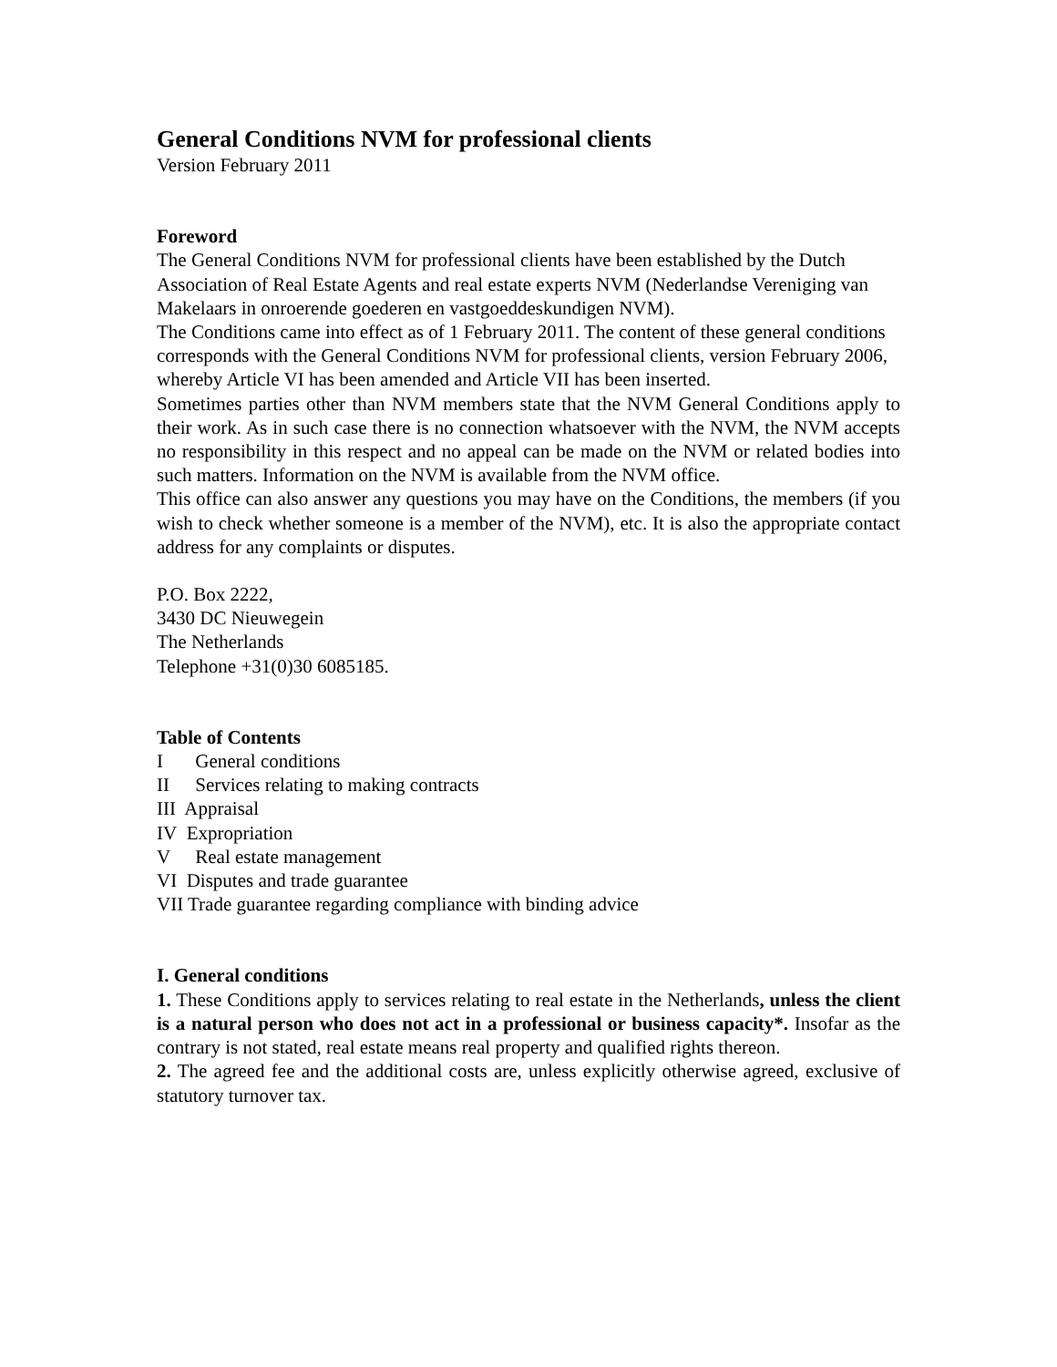General Conditions NVM for professional clients
Version February 2011
Foreword
The General Conditions NVM for professional clients have been established by the Dutch Association of Real Estate Agents and real estate experts NVM (Nederlandse Vereniging van Makelaars in onroerende goederen en vastgoeddeskundigen NVM).
The Conditions came into effect as of 1 February 2011. The content of these general conditions corresponds with the General Conditions NVM for professional clients, version February 2006, whereby Article VI has been amended and Article VII has been inserted.
Sometimes parties other than NVM members state that the NVM General Conditions apply to their work. As in such case there is no connection whatsoever with the NVM, the NVM accepts no responsibility in this respect and no appeal can be made on the NVM or related bodies into such matters. Information on the NVM is available from the NVM office.
This office can also answer any questions you may have on the Conditions, the members (if you wish to check whether someone is a member of the NVM), etc. It is also the appropriate contact address for any complaints or disputes.
P.O. Box 2222,
3430 DC Nieuwegein
The Netherlands
Telephone +31(0)30 6085185.
Table of Contents
I General conditions
II Services relating to making contracts
III Appraisal
IV Expropriation
V Real estate management
VI Disputes and trade guarantee
VII Trade guarantee regarding compliance with binding advice
I. General conditions
1. These Conditions apply to services relating to real estate in the Netherlands, unless the client is a natural person who does not act in a professional or business capacity*. Insofar as the contrary is not stated, real estate means real property and qualified rights thereon.
2. The agreed fee and the additional costs are, unless explicitly otherwise agreed, exclusive of statutory turnover tax.